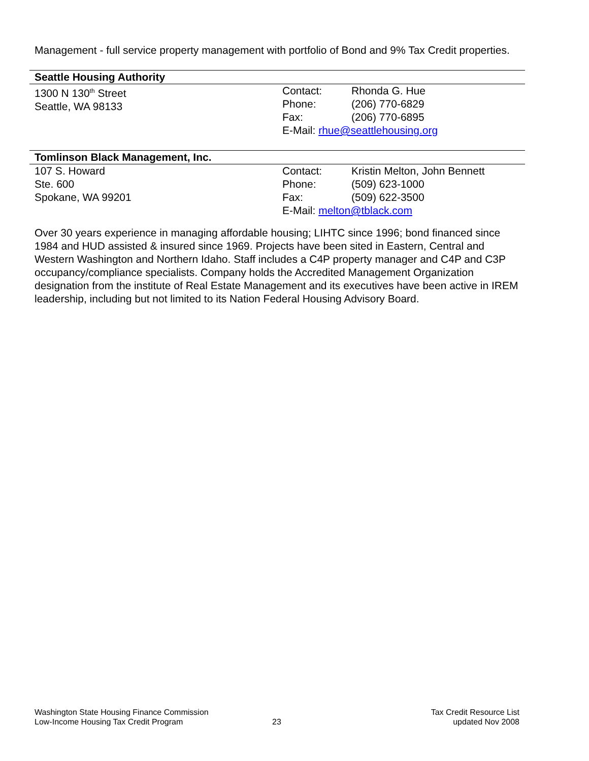Management - full service property management with portfolio of Bond and 9% Tax Credit properties.
Seattle Housing Authority
1300 N 130<sup>th</sup> Street
Seattle, WA 98133
Contact: Rhonda G. Hue
Phone: (206) 770-6829
Fax: (206) 770-6895
E-Mail: rhue@seattlehousing.org
Tomlinson Black Management, Inc.
107 S. Howard
Ste. 600
Spokane, WA 99201
Contact: Kristin Melton, John Bennett
Phone: (509) 623-1000
Fax: (509) 622-3500
E-Mail: melton@tblack.com
Over 30 years experience in managing affordable housing; LIHTC since 1996; bond financed since 1984 and HUD assisted & insured since 1969. Projects have been sited in Eastern, Central and Western Washington and Northern Idaho. Staff includes a C4P property manager and C4P and C3P occupancy/compliance specialists. Company holds the Accredited Management Organization designation from the institute of Real Estate Management and its executives have been active in IREM leadership, including but not limited to its Nation Federal Housing Advisory Board.
Washington State Housing Finance Commission
Low-Income Housing Tax Credit Program
23 Tax Credit Resource List
updated Nov 2008